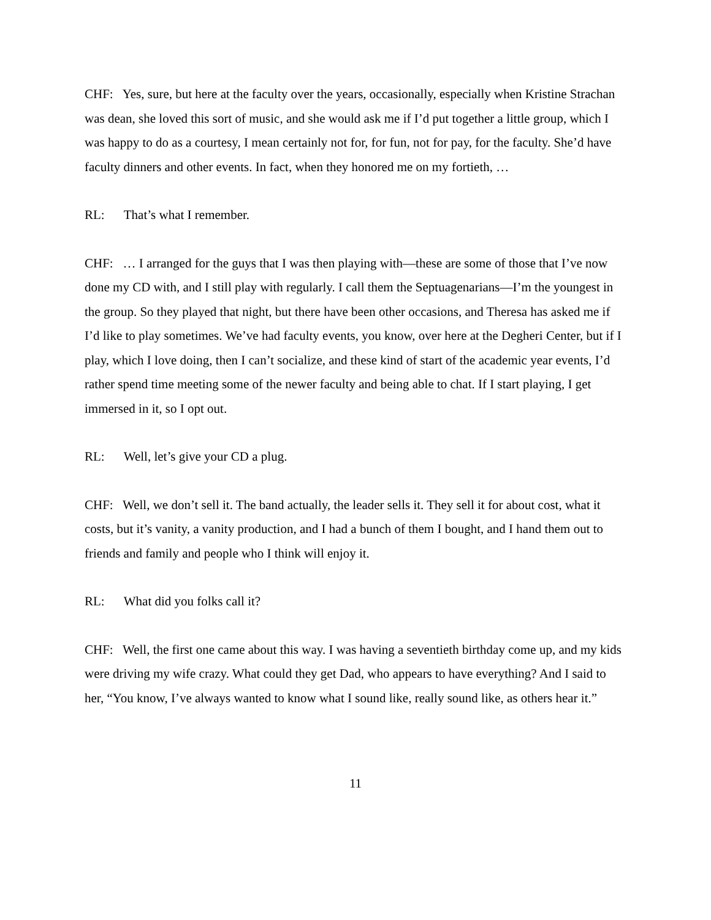CHF: Yes, sure, but here at the faculty over the years, occasionally, especially when Kristine Strachan was dean, she loved this sort of music, and she would ask me if I’d put together a little group, which I was happy to do as a courtesy, I mean certainly not for, for fun, not for pay, for the faculty. She’d have faculty dinners and other events. In fact, when they honored me on my fortieth, …
RL: That’s what I remember.
CHF: … I arranged for the guys that I was then playing with—these are some of those that I’ve now done my CD with, and I still play with regularly. I call them the Septuagenarians—I’m the youngest in the group. So they played that night, but there have been other occasions, and Theresa has asked me if I’d like to play sometimes. We’ve had faculty events, you know, over here at the Degheri Center, but if I play, which I love doing, then I can’t socialize, and these kind of start of the academic year events, I’d rather spend time meeting some of the newer faculty and being able to chat. If I start playing, I get immersed in it, so I opt out.
RL: Well, let’s give your CD a plug.
CHF: Well, we don’t sell it. The band actually, the leader sells it. They sell it for about cost, what it costs, but it’s vanity, a vanity production, and I had a bunch of them I bought, and I hand them out to friends and family and people who I think will enjoy it.
RL: What did you folks call it?
CHF: Well, the first one came about this way. I was having a seventieth birthday come up, and my kids were driving my wife crazy. What could they get Dad, who appears to have everything? And I said to her, “You know, I’ve always wanted to know what I sound like, really sound like, as others hear it.”
11